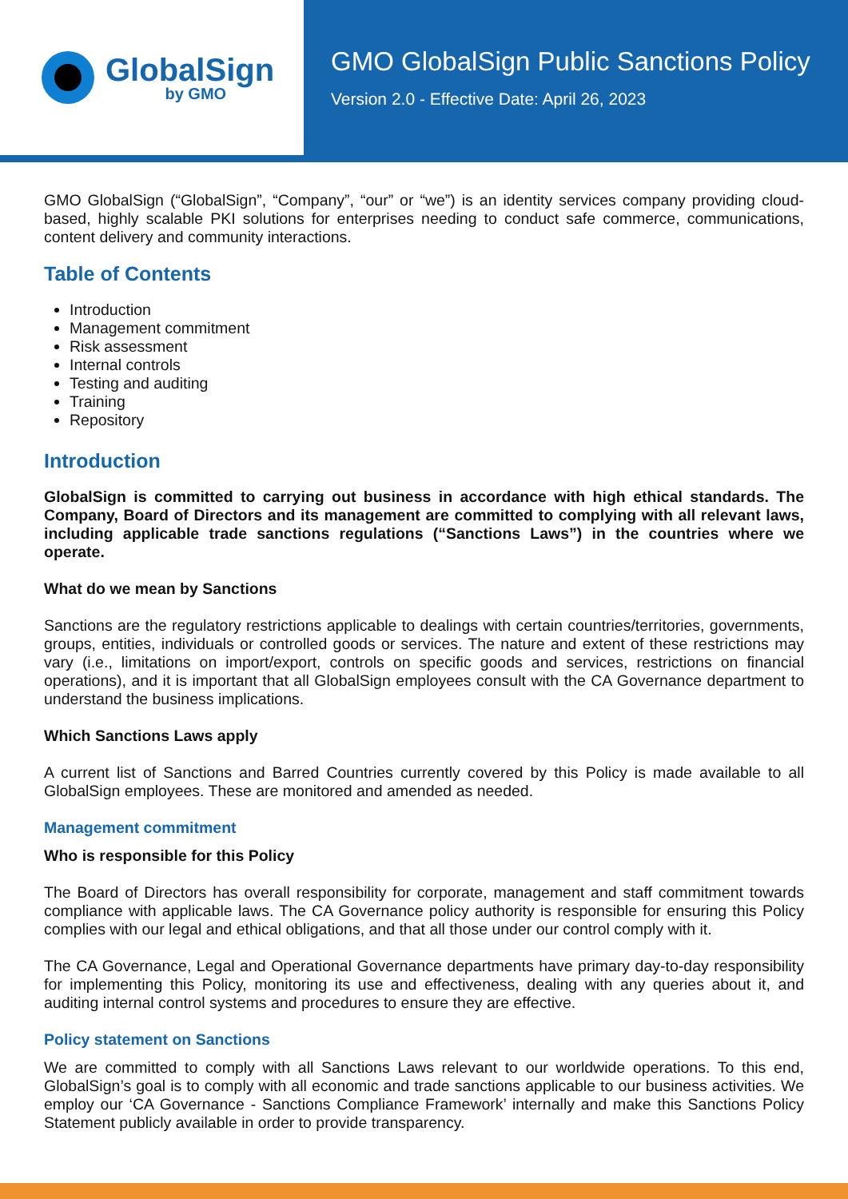GlobalSign
by GMO
GMO GlobalSign Public Sanctions Policy
Version 2.0 - Effective Date: April 26, 2023
GMO GlobalSign (“GlobalSign”, “Company”, “our” or “we”) is an identity services company providing cloud-based, highly scalable PKI solutions for enterprises needing to conduct safe commerce, communications, content delivery and community interactions.
Table of Contents
Introduction
Management commitment
Risk assessment
Internal controls
Testing and auditing
Training
Repository
Introduction
GlobalSign is committed to carrying out business in accordance with high ethical standards. The Company, Board of Directors and its management are committed to complying with all relevant laws, including applicable trade sanctions regulations (“Sanctions Laws”) in the countries where we operate.
What do we mean by Sanctions
Sanctions are the regulatory restrictions applicable to dealings with certain countries/territories, governments, groups, entities, individuals or controlled goods or services. The nature and extent of these restrictions may vary (i.e., limitations on import/export, controls on specific goods and services, restrictions on financial operations), and it is important that all GlobalSign employees consult with the CA Governance department to understand the business implications.
Which Sanctions Laws apply
A current list of Sanctions and Barred Countries currently covered by this Policy is made available to all GlobalSign employees. These are monitored and amended as needed.
Management commitment
Who is responsible for this Policy
The Board of Directors has overall responsibility for corporate, management and staff commitment towards compliance with applicable laws. The CA Governance policy authority is responsible for ensuring this Policy complies with our legal and ethical obligations, and that all those under our control comply with it.
The CA Governance, Legal and Operational Governance departments have primary day-to-day responsibility for implementing this Policy, monitoring its use and effectiveness, dealing with any queries about it, and auditing internal control systems and procedures to ensure they are effective.
Policy statement on Sanctions
We are committed to comply with all Sanctions Laws relevant to our worldwide operations. To this end, GlobalSign’s goal is to comply with all economic and trade sanctions applicable to our business activities. We employ our ‘CA Governance - Sanctions Compliance Framework’ internally and make this Sanctions Policy Statement publicly available in order to provide transparency.